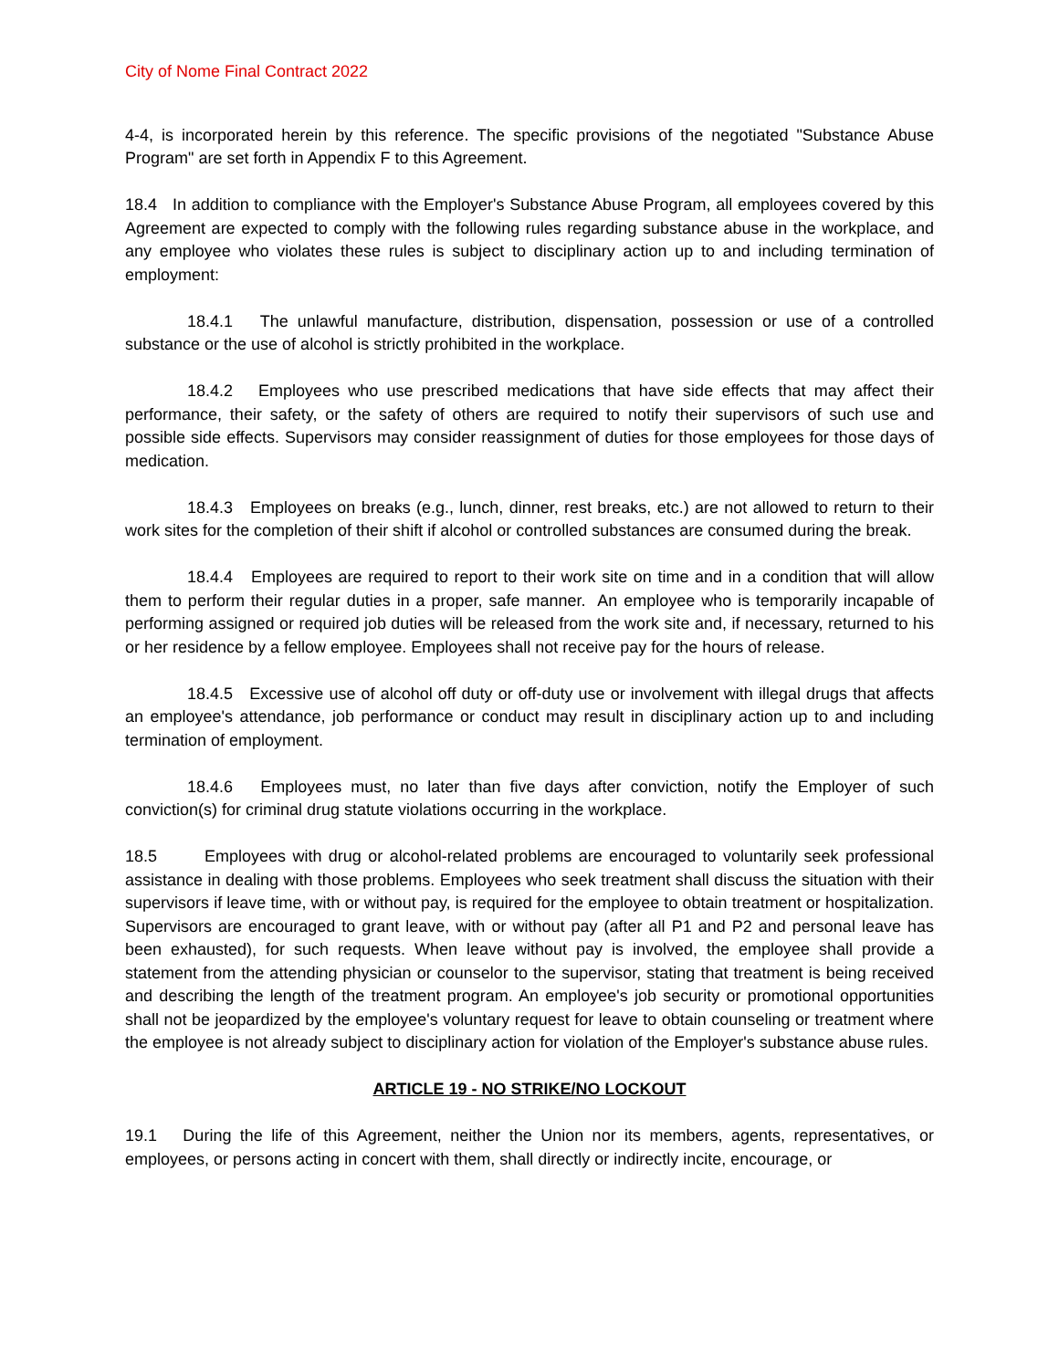City of Nome Final Contract 2022
4-4, is incorporated herein by this reference. The specific provisions of the negotiated "Substance Abuse Program" are set forth in Appendix F to this Agreement.
18.4 In addition to compliance with the Employer's Substance Abuse Program, all employees covered by this Agreement are expected to comply with the following rules regarding substance abuse in the workplace, and any employee who violates these rules is subject to disciplinary action up to and including termination of employment:
18.4.1 The unlawful manufacture, distribution, dispensation, possession or use of a controlled substance or the use of alcohol is strictly prohibited in the workplace.
18.4.2 Employees who use prescribed medications that have side effects that may affect their performance, their safety, or the safety of others are required to notify their supervisors of such use and possible side effects. Supervisors may consider reassignment of duties for those employees for those days of medication.
18.4.3 Employees on breaks (e.g., lunch, dinner, rest breaks, etc.) are not allowed to return to their work sites for the completion of their shift if alcohol or controlled substances are consumed during the break.
18.4.4 Employees are required to report to their work site on time and in a condition that will allow them to perform their regular duties in a proper, safe manner. An employee who is temporarily incapable of performing assigned or required job duties will be released from the work site and, if necessary, returned to his or her residence by a fellow employee. Employees shall not receive pay for the hours of release.
18.4.5 Excessive use of alcohol off duty or off-duty use or involvement with illegal drugs that affects an employee's attendance, job performance or conduct may result in disciplinary action up to and including termination of employment.
18.4.6 Employees must, no later than five days after conviction, notify the Employer of such conviction(s) for criminal drug statute violations occurring in the workplace.
18.5 Employees with drug or alcohol-related problems are encouraged to voluntarily seek professional assistance in dealing with those problems. Employees who seek treatment shall discuss the situation with their supervisors if leave time, with or without pay, is required for the employee to obtain treatment or hospitalization. Supervisors are encouraged to grant leave, with or without pay (after all P1 and P2 and personal leave has been exhausted), for such requests. When leave without pay is involved, the employee shall provide a statement from the attending physician or counselor to the supervisor, stating that treatment is being received and describing the length of the treatment program. An employee's job security or promotional opportunities shall not be jeopardized by the employee's voluntary request for leave to obtain counseling or treatment where the employee is not already subject to disciplinary action for violation of the Employer's substance abuse rules.
ARTICLE 19 - NO STRIKE/NO LOCKOUT
19.1 During the life of this Agreement, neither the Union nor its members, agents, representatives, or employees, or persons acting in concert with them, shall directly or indirectly incite, encourage, or